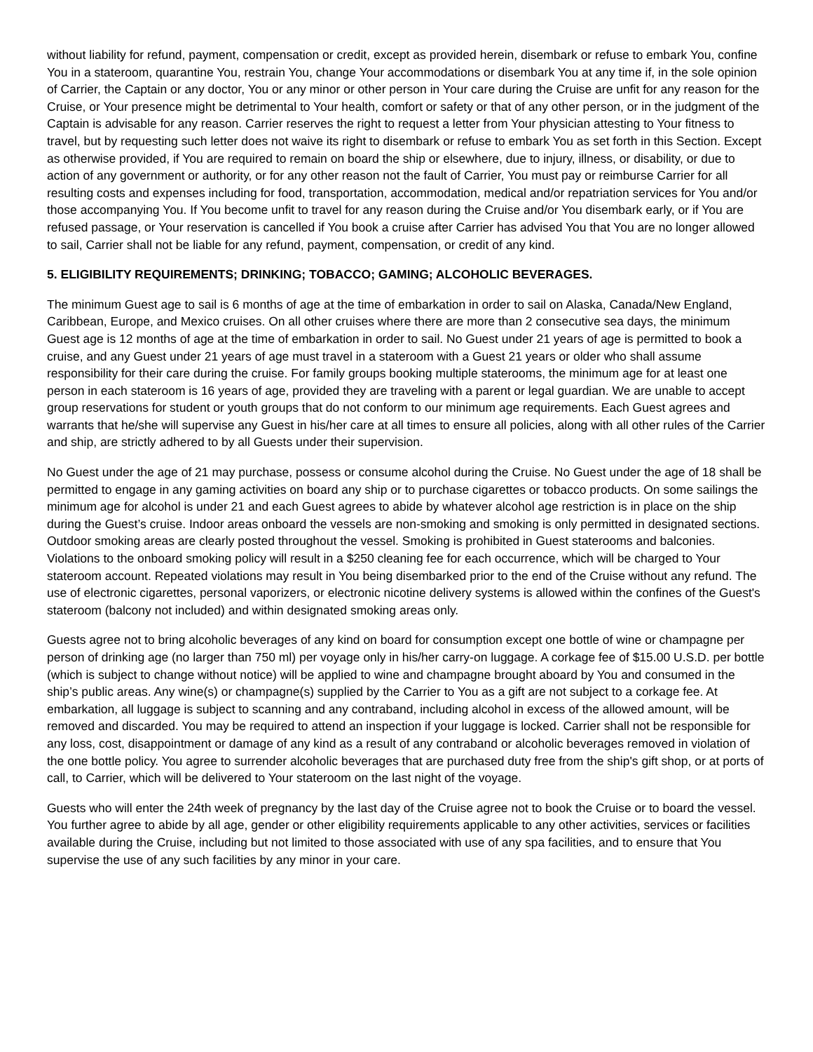without liability for refund, payment, compensation or credit, except as provided herein, disembark or refuse to embark You, confine You in a stateroom, quarantine You, restrain You, change Your accommodations or disembark You at any time if, in the sole opinion of Carrier, the Captain or any doctor, You or any minor or other person in Your care during the Cruise are unfit for any reason for the Cruise, or Your presence might be detrimental to Your health, comfort or safety or that of any other person, or in the judgment of the Captain is advisable for any reason. Carrier reserves the right to request a letter from Your physician attesting to Your fitness to travel, but by requesting such letter does not waive its right to disembark or refuse to embark You as set forth in this Section. Except as otherwise provided, if You are required to remain on board the ship or elsewhere, due to injury, illness, or disability, or due to action of any government or authority, or for any other reason not the fault of Carrier, You must pay or reimburse Carrier for all resulting costs and expenses including for food, transportation, accommodation, medical and/or repatriation services for You and/or those accompanying You. If You become unfit to travel for any reason during the Cruise and/or You disembark early, or if You are refused passage, or Your reservation is cancelled if You book a cruise after Carrier has advised You that You are no longer allowed to sail, Carrier shall not be liable for any refund, payment, compensation, or credit of any kind.
5. ELIGIBILITY REQUIREMENTS; DRINKING; TOBACCO; GAMING; ALCOHOLIC BEVERAGES.
The minimum Guest age to sail is 6 months of age at the time of embarkation in order to sail on Alaska, Canada/New England, Caribbean, Europe, and Mexico cruises. On all other cruises where there are more than 2 consecutive sea days, the minimum Guest age is 12 months of age at the time of embarkation in order to sail. No Guest under 21 years of age is permitted to book a cruise, and any Guest under 21 years of age must travel in a stateroom with a Guest 21 years or older who shall assume responsibility for their care during the cruise. For family groups booking multiple staterooms, the minimum age for at least one person in each stateroom is 16 years of age, provided they are traveling with a parent or legal guardian. We are unable to accept group reservations for student or youth groups that do not conform to our minimum age requirements. Each Guest agrees and warrants that he/she will supervise any Guest in his/her care at all times to ensure all policies, along with all other rules of the Carrier and ship, are strictly adhered to by all Guests under their supervision.
No Guest under the age of 21 may purchase, possess or consume alcohol during the Cruise. No Guest under the age of 18 shall be permitted to engage in any gaming activities on board any ship or to purchase cigarettes or tobacco products. On some sailings the minimum age for alcohol is under 21 and each Guest agrees to abide by whatever alcohol age restriction is in place on the ship during the Guest’s cruise. Indoor areas onboard the vessels are non-smoking and smoking is only permitted in designated sections. Outdoor smoking areas are clearly posted throughout the vessel. Smoking is prohibited in Guest staterooms and balconies. Violations to the onboard smoking policy will result in a $250 cleaning fee for each occurrence, which will be charged to Your stateroom account. Repeated violations may result in You being disembarked prior to the end of the Cruise without any refund. The use of electronic cigarettes, personal vaporizers, or electronic nicotine delivery systems is allowed within the confines of the Guest's stateroom (balcony not included) and within designated smoking areas only.
Guests agree not to bring alcoholic beverages of any kind on board for consumption except one bottle of wine or champagne per person of drinking age (no larger than 750 ml) per voyage only in his/her carry-on luggage. A corkage fee of $15.00 U.S.D. per bottle (which is subject to change without notice) will be applied to wine and champagne brought aboard by You and consumed in the ship’s public areas. Any wine(s) or champagne(s) supplied by the Carrier to You as a gift are not subject to a corkage fee. At embarkation, all luggage is subject to scanning and any contraband, including alcohol in excess of the allowed amount, will be removed and discarded. You may be required to attend an inspection if your luggage is locked. Carrier shall not be responsible for any loss, cost, disappointment or damage of any kind as a result of any contraband or alcoholic beverages removed in violation of the one bottle policy. You agree to surrender alcoholic beverages that are purchased duty free from the ship's gift shop, or at ports of call, to Carrier, which will be delivered to Your stateroom on the last night of the voyage.
Guests who will enter the 24th week of pregnancy by the last day of the Cruise agree not to book the Cruise or to board the vessel. You further agree to abide by all age, gender or other eligibility requirements applicable to any other activities, services or facilities available during the Cruise, including but not limited to those associated with use of any spa facilities, and to ensure that You supervise the use of any such facilities by any minor in your care.